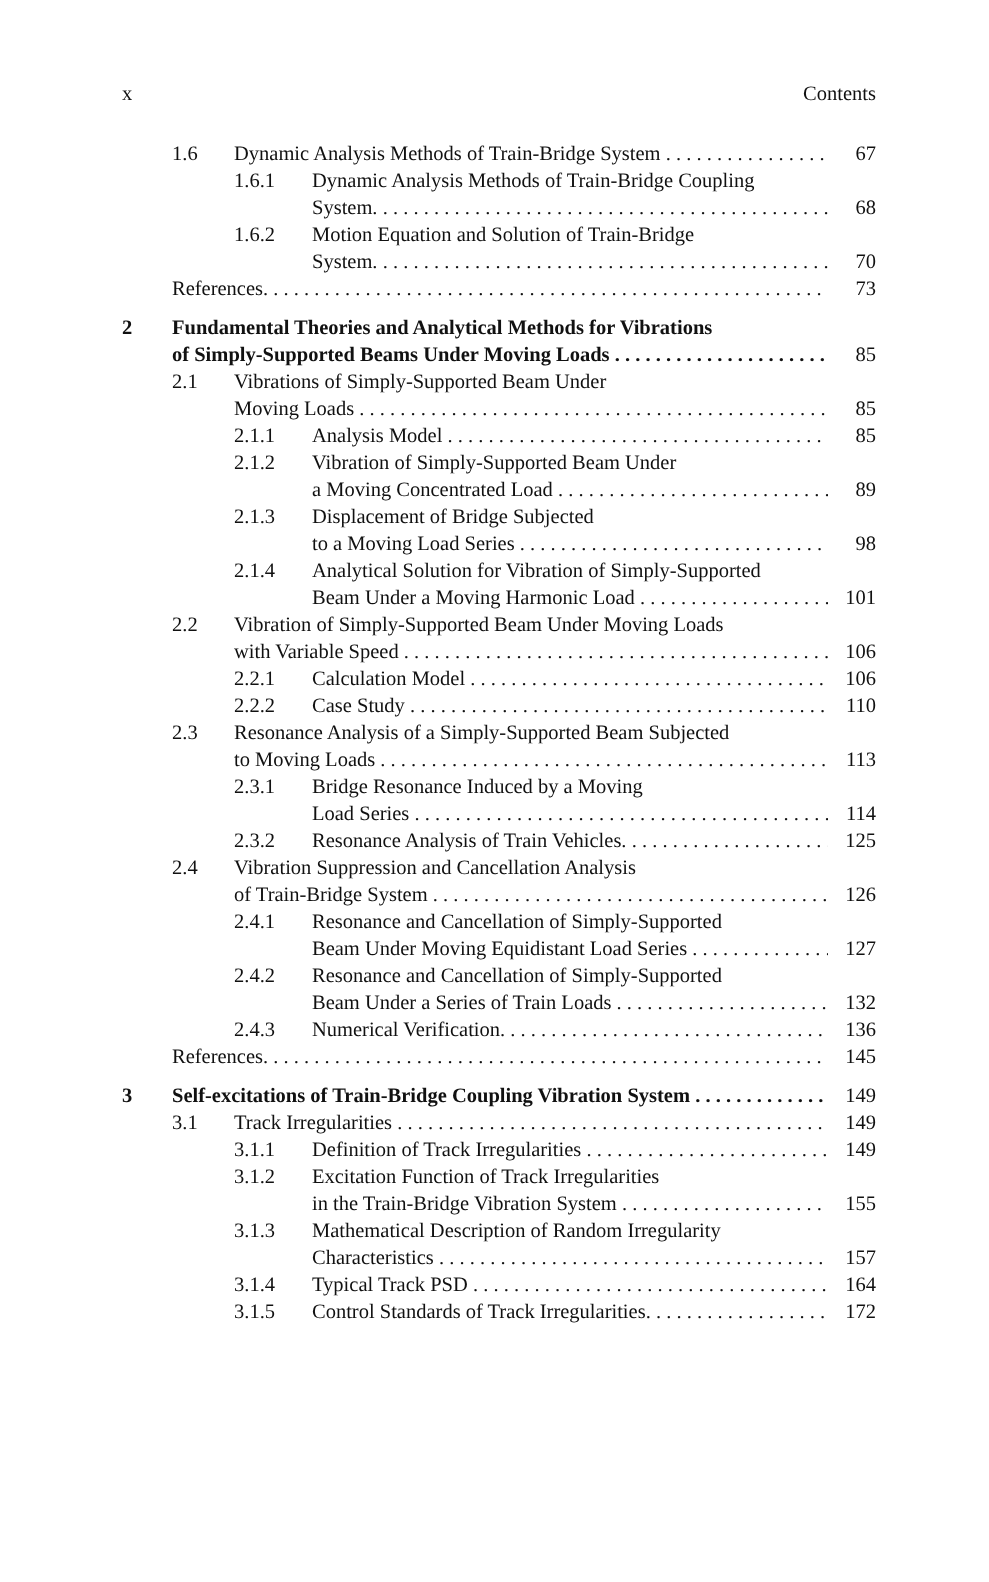x Contents
1.6 Dynamic Analysis Methods of Train-Bridge System 67
1.6.1 Dynamic Analysis Methods of Train-Bridge Coupling
System. 68
1.6.2 Motion Equation and Solution of Train-Bridge
System. 70
References. 73
2 Fundamental Theories and Analytical Methods for Vibrations
of Simply-Supported Beams Under Moving Loads 85
2.1 Vibrations of Simply-Supported Beam Under
Moving Loads 85
2.1.1 Analysis Model 85
2.1.2 Vibration of Simply-Supported Beam Under
a Moving Concentrated Load 89
2.1.3 Displacement of Bridge Subjected
to a Moving Load Series 98
2.1.4 Analytical Solution for Vibration of Simply-Supported
Beam Under a Moving Harmonic Load 101
2.2 Vibration of Simply-Supported Beam Under Moving Loads
with Variable Speed 106
2.2.1 Calculation Model 106
2.2.2 Case Study 110
2.3 Resonance Analysis of a Simply-Supported Beam Subjected
to Moving Loads 113
2.3.1 Bridge Resonance Induced by a Moving
Load Series 114
2.3.2 Resonance Analysis of Train Vehicles. 125
2.4 Vibration Suppression and Cancellation Analysis
of Train-Bridge System 126
2.4.1 Resonance and Cancellation of Simply-Supported
Beam Under Moving Equidistant Load Series 127
2.4.2 Resonance and Cancellation of Simply-Supported
Beam Under a Series of Train Loads 132
2.4.3 Numerical Verification. 136
References. 145
3 Self-excitations of Train-Bridge Coupling Vibration System 149
3.1 Track Irregularities 149
3.1.1 Definition of Track Irregularities 149
3.1.2 Excitation Function of Track Irregularities
in the Train-Bridge Vibration System 155
3.1.3 Mathematical Description of Random Irregularity
Characteristics 157
3.1.4 Typical Track PSD 164
3.1.5 Control Standards of Track Irregularities. 172